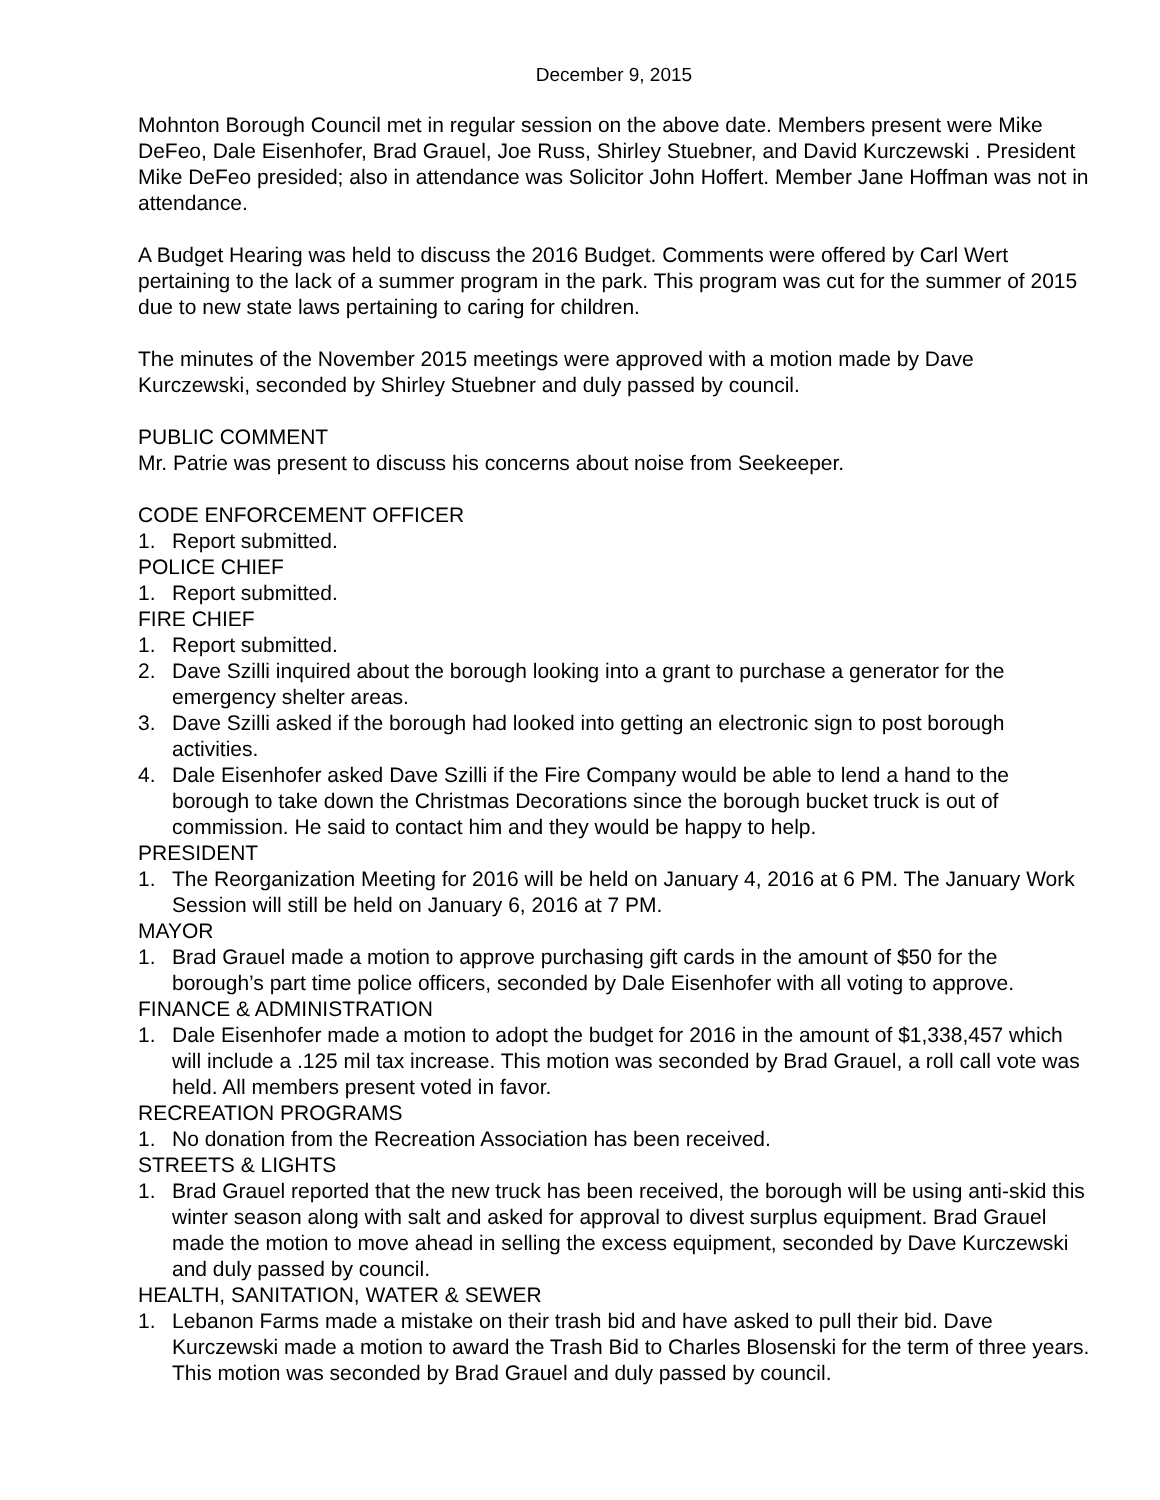December 9, 2015
Mohnton Borough Council met in regular session on the above date. Members present were Mike DeFeo, Dale Eisenhofer, Brad Grauel, Joe Russ, Shirley Stuebner, and David Kurczewski . President Mike DeFeo presided; also in attendance was Solicitor John Hoffert. Member Jane Hoffman was not in attendance.
A Budget Hearing was held to discuss the 2016 Budget. Comments were offered by Carl Wert pertaining to the lack of a summer program in the park. This program was cut for the summer of 2015 due to new state laws pertaining to caring for children.
The minutes of the November 2015 meetings were approved with a motion made by Dave Kurczewski, seconded by Shirley Stuebner and duly passed by council.
PUBLIC COMMENT
Mr. Patrie was present to discuss his concerns about noise from Seekeeper.
CODE ENFORCEMENT OFFICER
1. Report submitted.
POLICE CHIEF
1. Report submitted.
FIRE CHIEF
1. Report submitted.
2. Dave Szilli inquired about the borough looking into a grant to purchase a generator for the emergency shelter areas.
3. Dave Szilli asked if the borough had looked into getting an electronic sign to post borough activities.
4. Dale Eisenhofer asked Dave Szilli if the Fire Company would be able to lend a hand to the borough to take down the Christmas Decorations since the borough bucket truck is out of commission. He said to contact him and they would be happy to help.
PRESIDENT
1. The Reorganization Meeting for 2016 will be held on January 4, 2016 at 6 PM. The January Work Session will still be held on January 6, 2016 at 7 PM.
MAYOR
1. Brad Grauel made a motion to approve purchasing gift cards in the amount of $50 for the borough’s part time police officers, seconded by Dale Eisenhofer with all voting to approve.
FINANCE & ADMINISTRATION
1. Dale Eisenhofer made a motion to adopt the budget for 2016 in the amount of $1,338,457 which will include a .125 mil tax increase. This motion was seconded by Brad Grauel, a roll call vote was held. All members present voted in favor.
RECREATION PROGRAMS
1. No donation from the Recreation Association has been received.
STREETS & LIGHTS
1. Brad Grauel reported that the new truck has been received, the borough will be using anti-skid this winter season along with salt and asked for approval to divest surplus equipment. Brad Grauel made the motion to move ahead in selling the excess equipment, seconded by Dave Kurczewski and duly passed by council.
HEALTH, SANITATION, WATER & SEWER
1. Lebanon Farms made a mistake on their trash bid and have asked to pull their bid. Dave Kurczewski made a motion to award the Trash Bid to Charles Blosenski for the term of three years. This motion was seconded by Brad Grauel and duly passed by council.